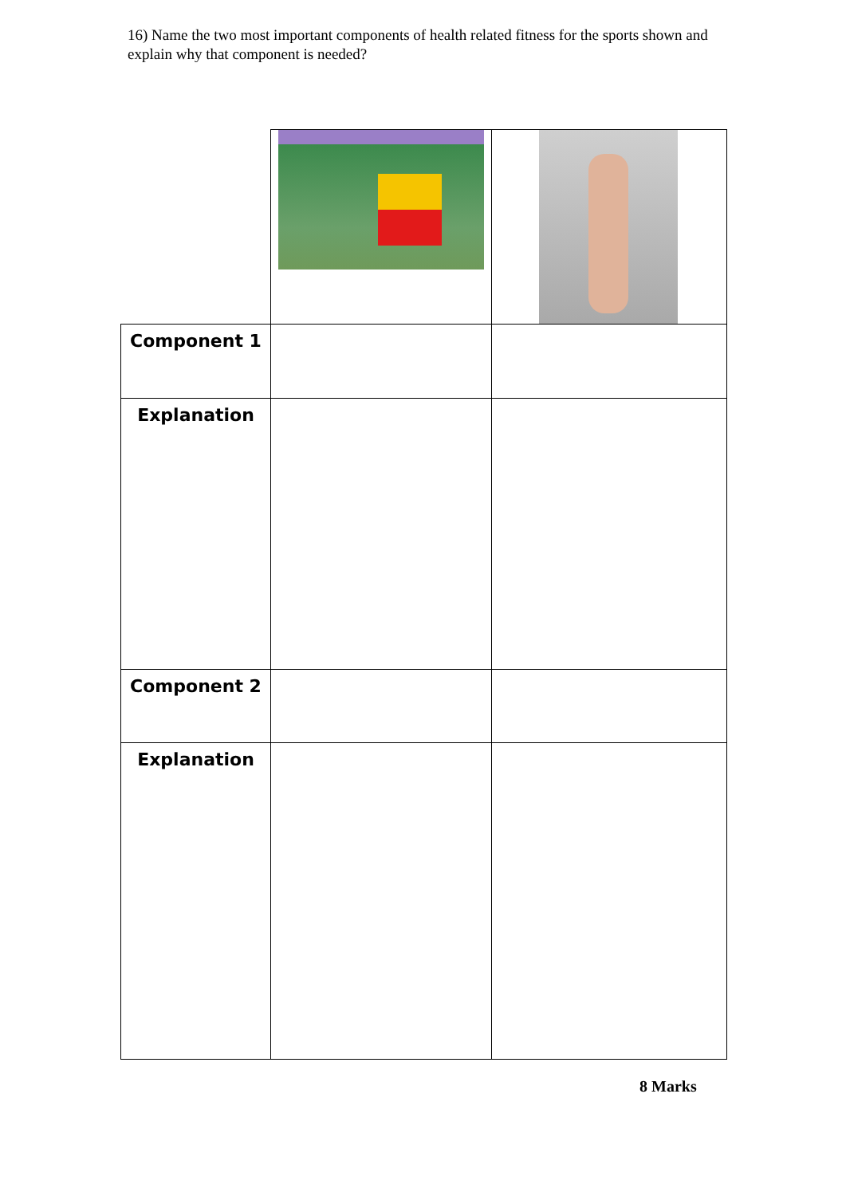16) Name the two most important components of health related fitness for the sports shown and explain why that component is needed?
| Component 1 | | |
| Explanation | | |
| Component 2 | | |
| Explanation | | |
8 Marks